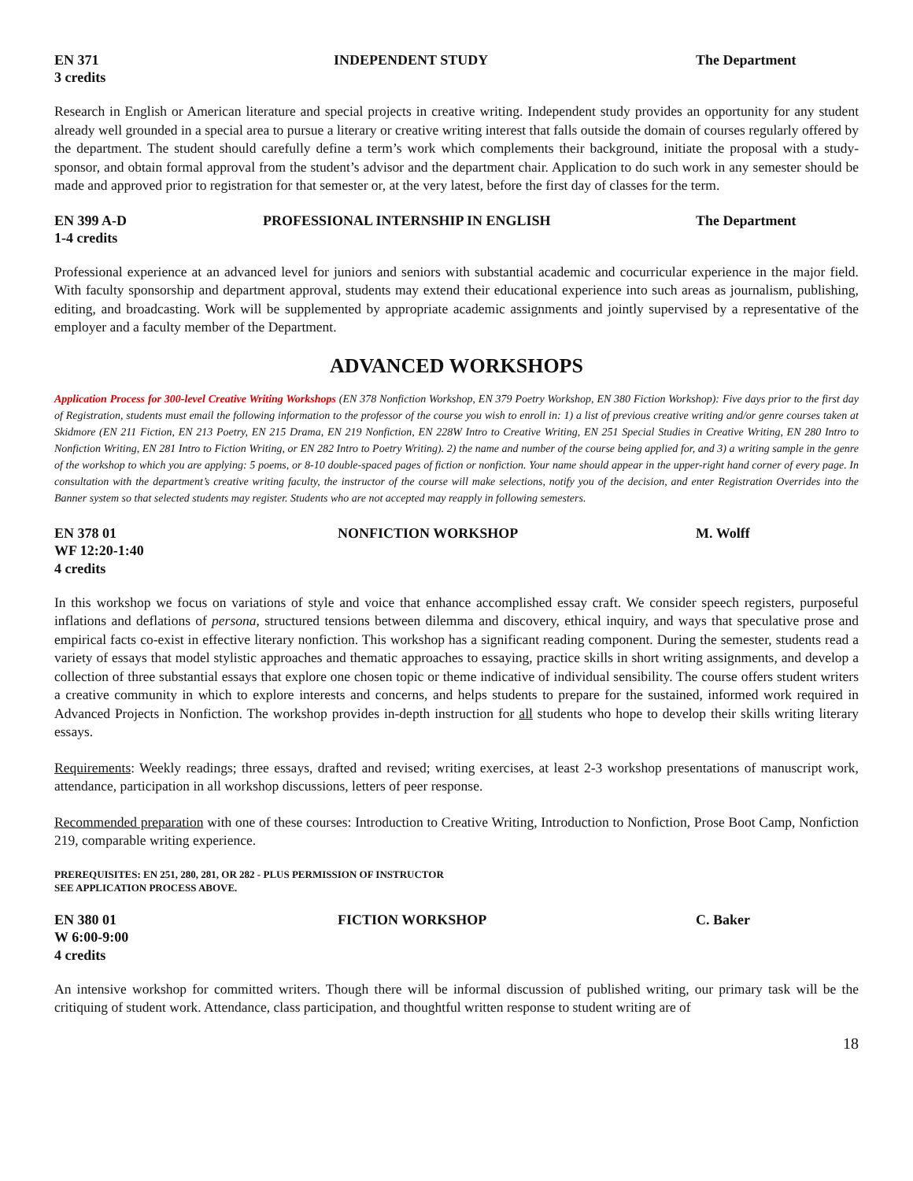EN 371 INDEPENDENT STUDY The Department
3 credits
Research in English or American literature and special projects in creative writing. Independent study provides an opportunity for any student already well grounded in a special area to pursue a literary or creative writing interest that falls outside the domain of courses regularly offered by the department. The student should carefully define a term’s work which complements their background, initiate the proposal with a study-sponsor, and obtain formal approval from the student’s advisor and the department chair. Application to do such work in any semester should be made and approved prior to registration for that semester or, at the very latest, before the first day of classes for the term.
EN 399 A-D PROFESSIONAL INTERNSHIP IN ENGLISH The Department
1-4 credits
Professional experience at an advanced level for juniors and seniors with substantial academic and cocurricular experience in the major field. With faculty sponsorship and department approval, students may extend their educational experience into such areas as journalism, publishing, editing, and broadcasting. Work will be supplemented by appropriate academic assignments and jointly supervised by a representative of the employer and a faculty member of the Department.
ADVANCED WORKSHOPS
Application Process for 300-level Creative Writing Workshops (EN 378 Nonfiction Workshop, EN 379 Poetry Workshop, EN 380 Fiction Workshop): Five days prior to the first day of Registration, students must email the following information to the professor of the course you wish to enroll in: 1) a list of previous creative writing and/or genre courses taken at Skidmore (EN 211 Fiction, EN 213 Poetry, EN 215 Drama, EN 219 Nonfiction, EN 228W Intro to Creative Writing, EN 251 Special Studies in Creative Writing, EN 280 Intro to Nonfiction Writing, EN 281 Intro to Fiction Writing, or EN 282 Intro to Poetry Writing). 2) the name and number of the course being applied for, and 3) a writing sample in the genre of the workshop to which you are applying: 5 poems, or 8-10 double-spaced pages of fiction or nonfiction. Your name should appear in the upper-right hand corner of every page. In consultation with the department’s creative writing faculty, the instructor of the course will make selections, notify you of the decision, and enter Registration Overrides into the Banner system so that selected students may register. Students who are not accepted may reapply in following semesters.
EN 378 01 NONFICTION WORKSHOP M. Wolff
WF 12:20-1:40
4 credits
In this workshop we focus on variations of style and voice that enhance accomplished essay craft. We consider speech registers, purposeful inflations and deflations of persona, structured tensions between dilemma and discovery, ethical inquiry, and ways that speculative prose and empirical facts co-exist in effective literary nonfiction. This workshop has a significant reading component. During the semester, students read a variety of essays that model stylistic approaches and thematic approaches to essaying, practice skills in short writing assignments, and develop a collection of three substantial essays that explore one chosen topic or theme indicative of individual sensibility. The course offers student writers a creative community in which to explore interests and concerns, and helps students to prepare for the sustained, informed work required in Advanced Projects in Nonfiction. The workshop provides in-depth instruction for all students who hope to develop their skills writing literary essays.
Requirements: Weekly readings; three essays, drafted and revised; writing exercises, at least 2-3 workshop presentations of manuscript work, attendance, participation in all workshop discussions, letters of peer response.
Recommended preparation with one of these courses: Introduction to Creative Writing, Introduction to Nonfiction, Prose Boot Camp, Nonfiction 219, comparable writing experience.
PREREQUISITES: EN 251, 280, 281, OR 282 - PLUS PERMISSION OF INSTRUCTOR
SEE APPLICATION PROCESS ABOVE.
EN 380 01 FICTION WORKSHOP C. Baker
W 6:00-9:00
4 credits
An intensive workshop for committed writers. Though there will be informal discussion of published writing, our primary task will be the critiquing of student work. Attendance, class participation, and thoughtful written response to student writing are of
18